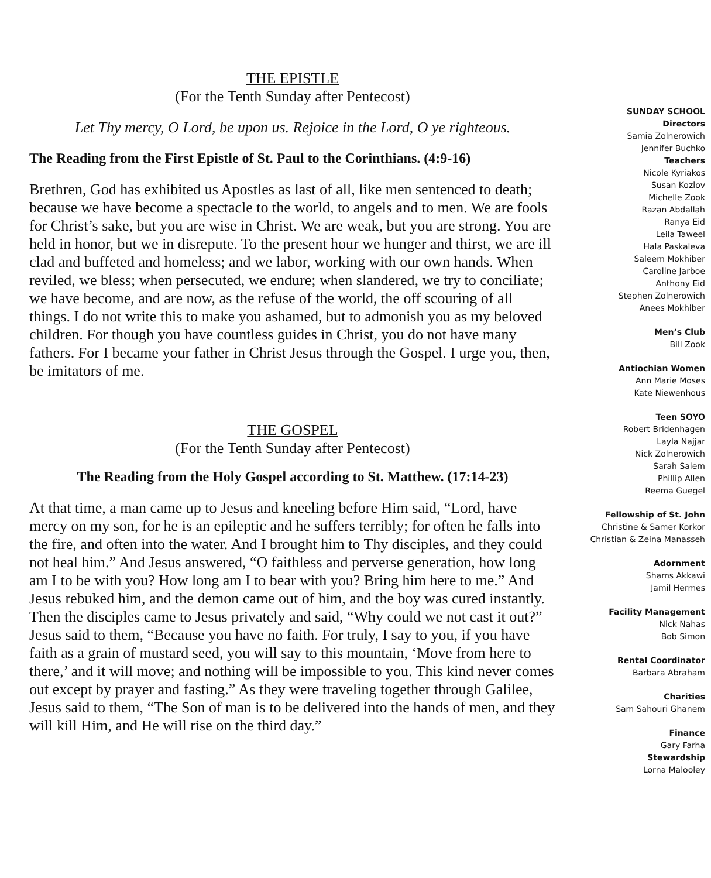THE EPISTLE
(For the Tenth Sunday after Pentecost)
Let Thy mercy, O Lord, be upon us. Rejoice in the Lord, O ye righteous.
The Reading from the First Epistle of St. Paul to the Corinthians. (4:9-16)
Brethren, God has exhibited us Apostles as last of all, like men sentenced to death; because we have become a spectacle to the world, to angels and to men. We are fools for Christ’s sake, but you are wise in Christ. We are weak, but you are strong. You are held in honor, but we in disrepute. To the present hour we hunger and thirst, we are ill clad and buffeted and homeless; and we labor, working with our own hands. When reviled, we bless; when persecuted, we endure; when slandered, we try to conciliate; we have become, and are now, as the refuse of the world, the off scouring of all things. I do not write this to make you ashamed, but to admonish you as my beloved children. For though you have countless guides in Christ, you do not have many fathers. For I became your father in Christ Jesus through the Gospel. I urge you, then, be imitators of me.
THE GOSPEL
(For the Tenth Sunday after Pentecost)
The Reading from the Holy Gospel according to St. Matthew. (17:14-23)
At that time, a man came up to Jesus and kneeling before Him said, “Lord, have mercy on my son, for he is an epileptic and he suffers terribly; for often he falls into the fire, and often into the water. And I brought him to Thy disciples, and they could not heal him.” And Jesus answered, “O faithless and perverse generation, how long am I to be with you? How long am I to bear with you? Bring him here to me.” And Jesus rebuked him, and the demon came out of him, and the boy was cured instantly. Then the disciples came to Jesus privately and said, “Why could we not cast it out?” Jesus said to them, “Because you have no faith. For truly, I say to you, if you have faith as a grain of mustard seed, you will say to this mountain, ‘Move from here to there,’ and it will move; and nothing will be impossible to you. This kind never comes out except by prayer and fasting.” As they were traveling together through Galilee, Jesus said to them, “The Son of man is to be delivered into the hands of men, and they will kill Him, and He will rise on the third day.”
SUNDAY SCHOOL
Directors
Samia Zolnerowich
Jennifer Buchko
Teachers
Nicole Kyriakos
Susan Kozlov
Michelle Zook
Razan Abdallah
Ranya Eid
Leila Taweel
Hala Paskaleva
Saleem Mokhiber
Caroline Jarboe
Anthony Eid
Stephen Zolnerowich
Anees Mokhiber
Men’s Club
Bill Zook
Antiochian Women
Ann Marie Moses
Kate Niewenhous
Teen SOYO
Robert Bridenhagen
Layla Najjar
Nick Zolnerowich
Sarah Salem
Phillip Allen
Reema Guegel
Fellowship of St. John
Christine & Samer Korkor
Christian & Zeina Manasseh
Adornment
Shams Akkawi
Jamil Hermes
Facility Management
Nick Nahas
Bob Simon
Rental Coordinator
Barbara Abraham
Charities
Sam Sahouri Ghanem
Finance
Gary Farha
Stewardship
Lorna Malooley